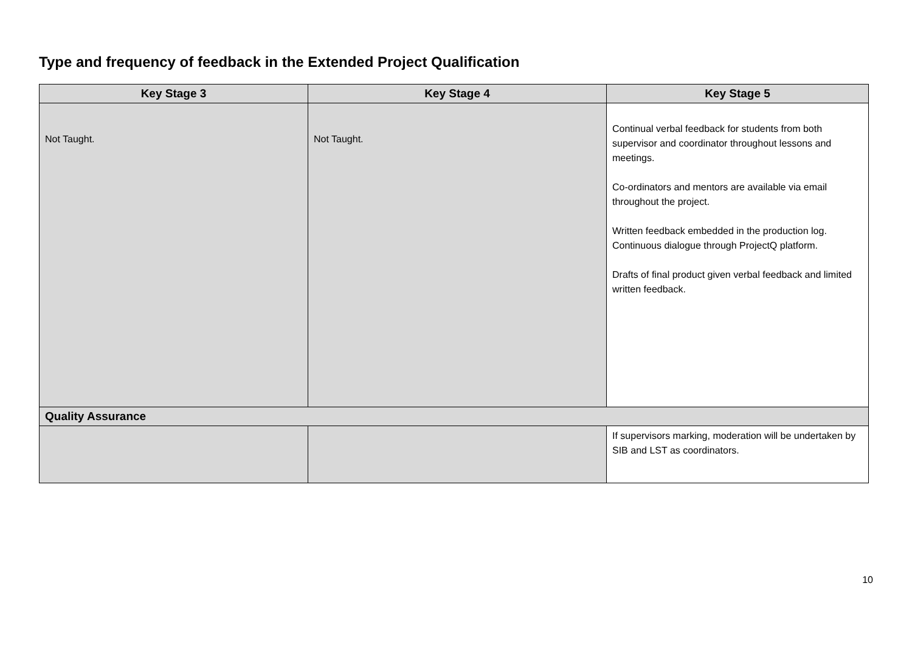Type and frequency of feedback in the Extended Project Qualification
| Key Stage 3 | Key Stage 4 | Key Stage 5 |
| --- | --- | --- |
| Not Taught. | Not Taught. | Continual verbal feedback for students from both supervisor and coordinator throughout lessons and meetings. Co-ordinators and mentors are available via email throughout the project. Written feedback embedded in the production log. Continuous dialogue through ProjectQ platform. Drafts of final product given verbal feedback and limited written feedback. |
| Quality Assurance | | |
| | | If supervisors marking, moderation will be undertaken by SIB and LST as coordinators. |
10